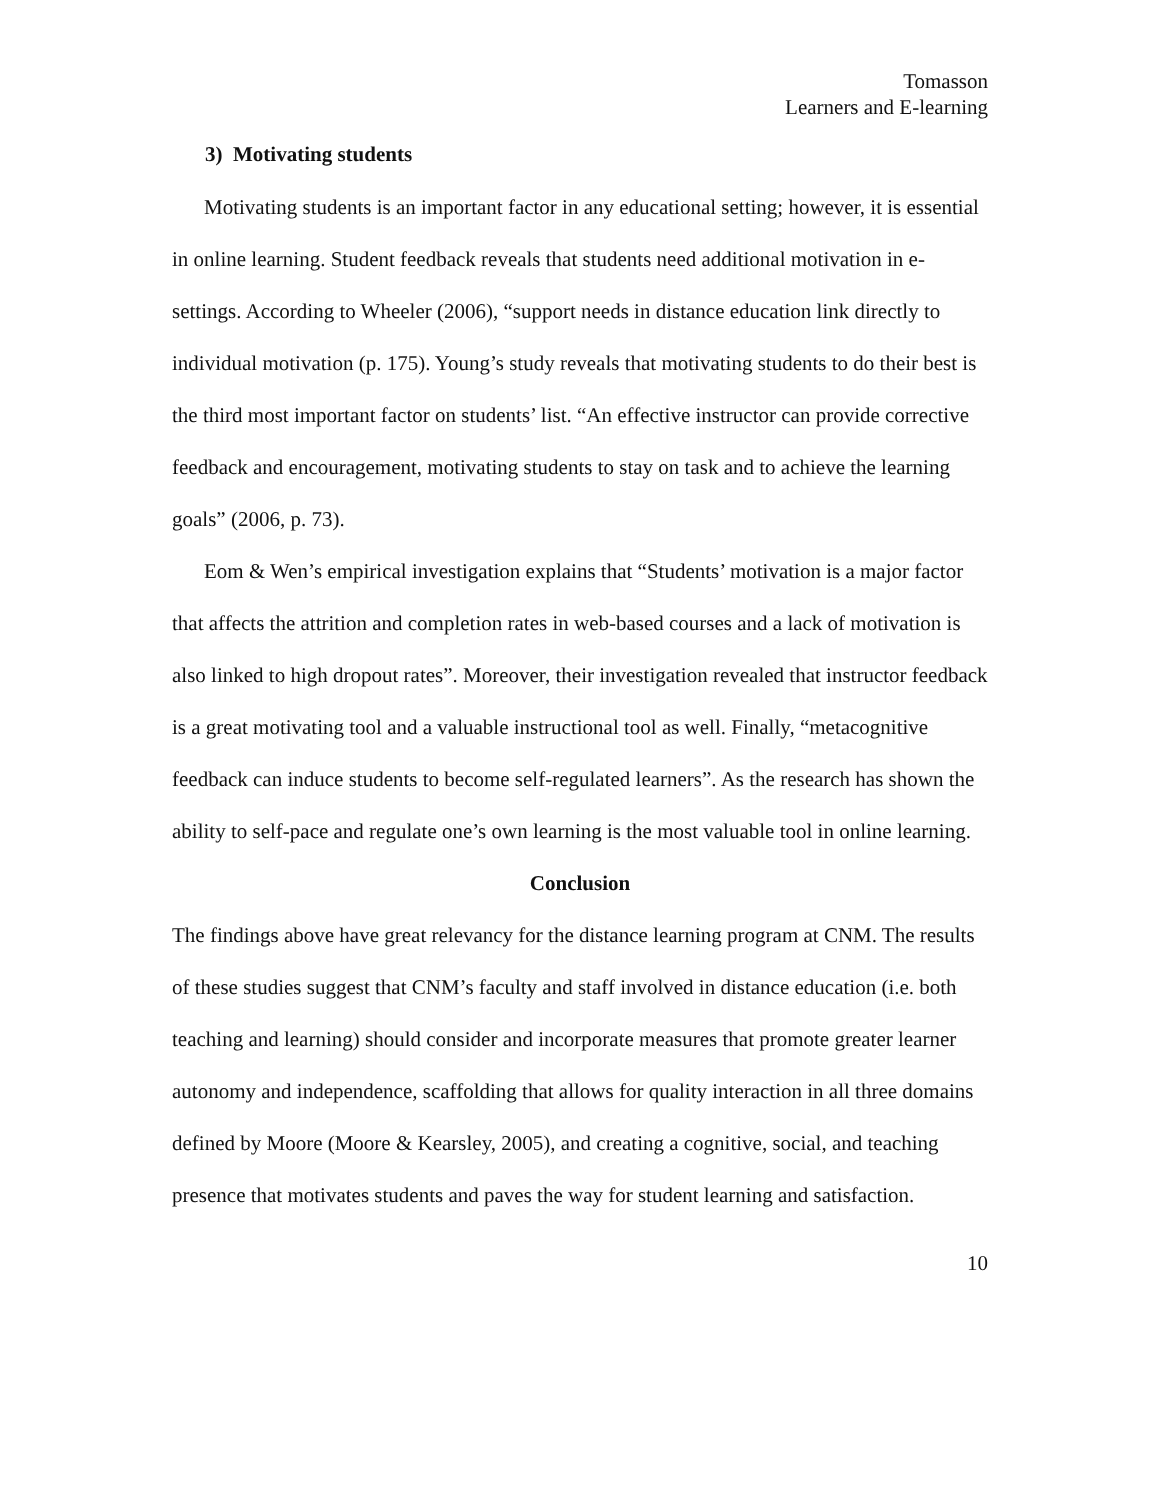Tomasson
Learners and E-learning
3) Motivating students
Motivating students is an important factor in any educational setting; however, it is essential in online learning. Student feedback reveals that students need additional motivation in e-settings. According to Wheeler (2006), “support needs in distance education link directly to individual motivation (p. 175). Young’s study reveals that motivating students to do their best is the third most important factor on students’ list. “An effective instructor can provide corrective feedback and encouragement, motivating students to stay on task and to achieve the learning goals” (2006, p. 73).
Eom & Wen’s empirical investigation explains that “Students’ motivation is a major factor that affects the attrition and completion rates in web-based courses and a lack of motivation is also linked to high dropout rates”. Moreover, their investigation revealed that instructor feedback is a great motivating tool and a valuable instructional tool as well. Finally, “metacognitive feedback can induce students to become self-regulated learners”. As the research has shown the ability to self-pace and regulate one’s own learning is the most valuable tool in online learning.
Conclusion
The findings above have great relevancy for the distance learning program at CNM. The results of these studies suggest that CNM’s faculty and staff involved in distance education (i.e. both teaching and learning) should consider and incorporate measures that promote greater learner autonomy and independence, scaffolding that allows for quality interaction in all three domains defined by Moore (Moore & Kearsley, 2005), and creating a cognitive, social, and teaching presence that motivates students and paves the way for student learning and satisfaction.
10